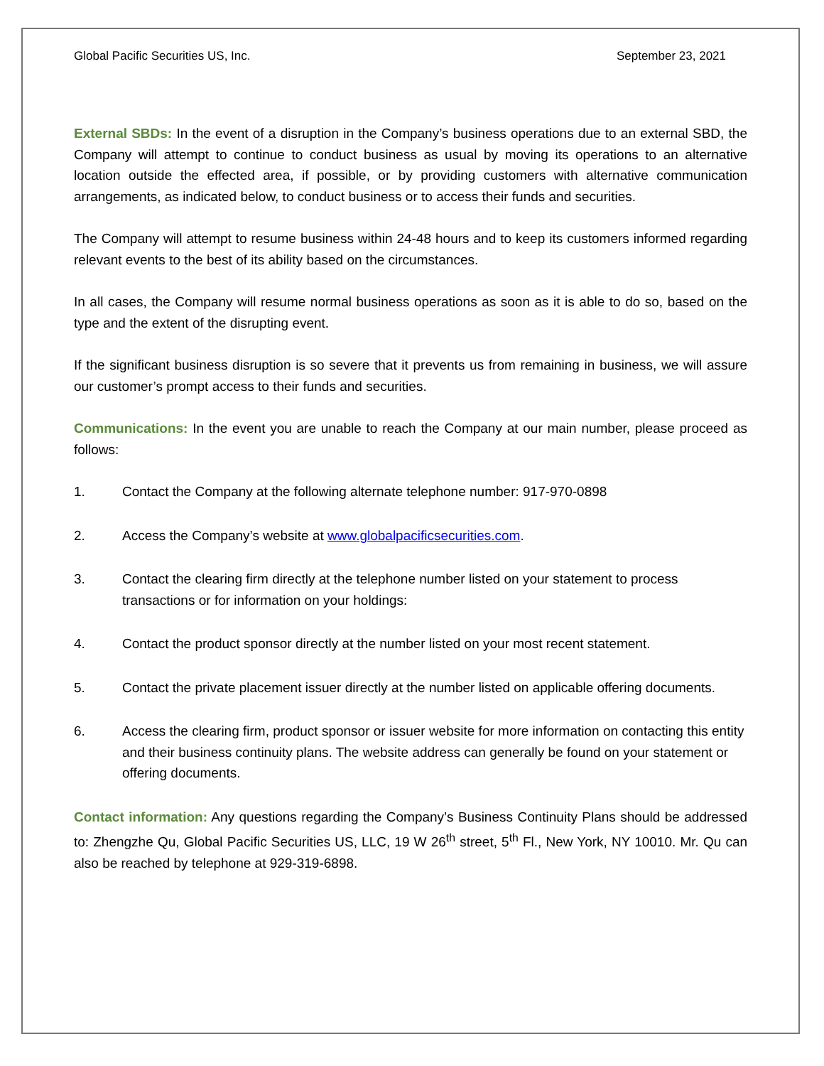Global Pacific Securities US, Inc. September 23, 2021
External SBDs: In the event of a disruption in the Company’s business operations due to an external SBD, the Company will attempt to continue to conduct business as usual by moving its operations to an alternative location outside the effected area, if possible, or by providing customers with alternative communication arrangements, as indicated below, to conduct business or to access their funds and securities.
The Company will attempt to resume business within 24-48 hours and to keep its customers informed regarding relevant events to the best of its ability based on the circumstances.
In all cases, the Company will resume normal business operations as soon as it is able to do so, based on the type and the extent of the disrupting event.
If the significant business disruption is so severe that it prevents us from remaining in business, we will assure our customer’s prompt access to their funds and securities.
Communications: In the event you are unable to reach the Company at our main number, please proceed as follows:
1. Contact the Company at the following alternate telephone number: 917-970-0898
2. Access the Company’s website at www.globalpacificsecurities.com.
3. Contact the clearing firm directly at the telephone number listed on your statement to process transactions or for information on your holdings:
4. Contact the product sponsor directly at the number listed on your most recent statement.
5. Contact the private placement issuer directly at the number listed on applicable offering documents.
6. Access the clearing firm, product sponsor or issuer website for more information on contacting this entity and their business continuity plans. The website address can generally be found on your statement or offering documents.
Contact information: Any questions regarding the Company’s Business Continuity Plans should be addressed to: Zhengzhe Qu, Global Pacific Securities US, LLC, 19 W 26<sup>th</sup> street, 5<sup>th</sup> Fl., New York, NY 10010. Mr. Qu can also be reached by telephone at 929-319-6898.